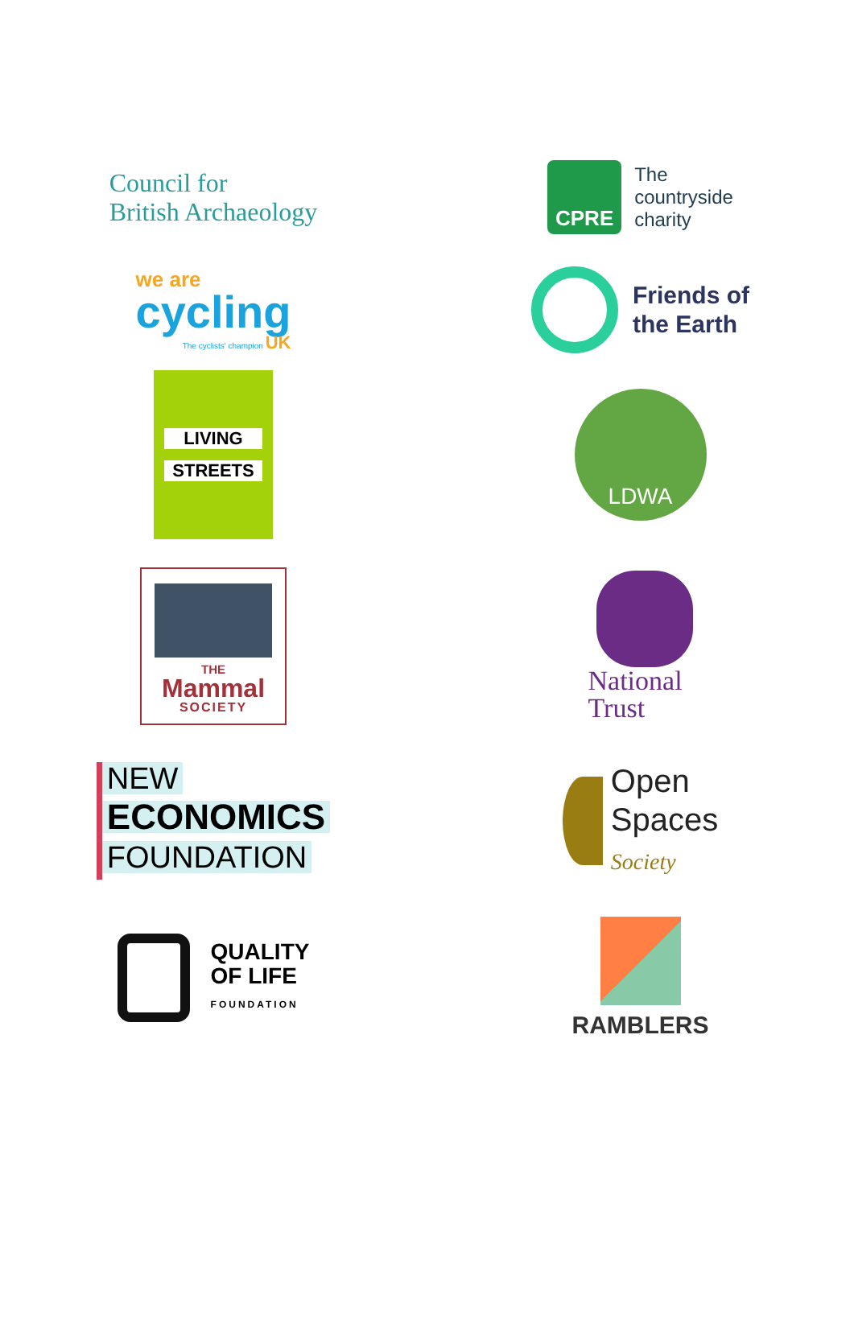Council for
British Archaeology
CPRE
The
countryside
charity
we are
cycling
The cyclists' champion UK
Friends of
the Earth
LIVING
STREETS
LDWA
THE
Mammal
SOCIETY
National
Trust
NEW
ECONOMICS
FOUNDATION
Open
Spaces
Society
QUALITY
OF LIFE
FOUNDATION
RAMBLERS